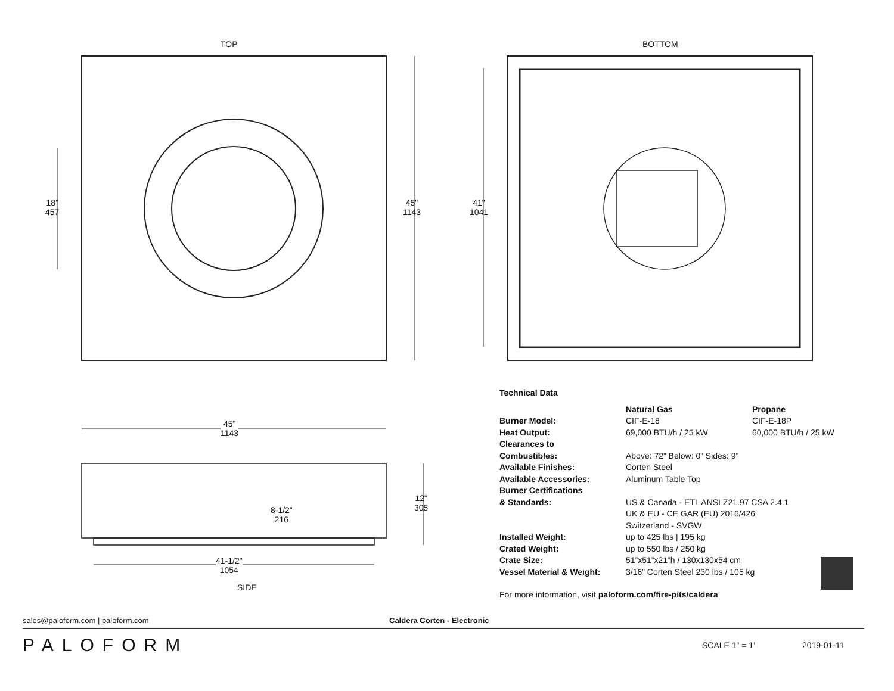TOP BOTTOM
18”
457
45"
1143
41"
1041
45”
1143
12"
305
8-1/2”
216
41-1/2"
1054
SIDE
| Technical Data | | |
| --- | --- | --- |
| | Natural Gas | Propane |
| Burner Model: | CIF-E-18 | CIF-E-18P |
| Heat Output: | 69,000 BTU/h / 25 kW | 60,000 BTU/h / 25 kW |
| Clearances to Combustibles: | Above: 72” Below: 0” Sides: 9” | |
| Available Finishes: | Corten Steel | |
| Available Accessories: | Aluminum Table Top | |
| Burner Certifications & Standards: | US & Canada - ETL ANSI Z21.97 CSA 2.4.1 UK & EU - CE GAR (EU) 2016/426 Switzerland - SVGW | |
| Installed Weight: | up to 425 lbs / 195 kg | |
| Crated Weight: | up to 550 lbs / 250 kg | |
| Crate Size: | 51”x51”x21”h / 130x130x54 cm | |
| Vessel Material & Weight: | 3/16” Corten Steel 230 lbs / 105 kg | |
For more information, visit paloform.com/fire-pits/caldera
sales@paloform.com | paloform.com Caldera Corten - Electronic
PALOFORM SCALE 1” = 1’ 2019-01-11